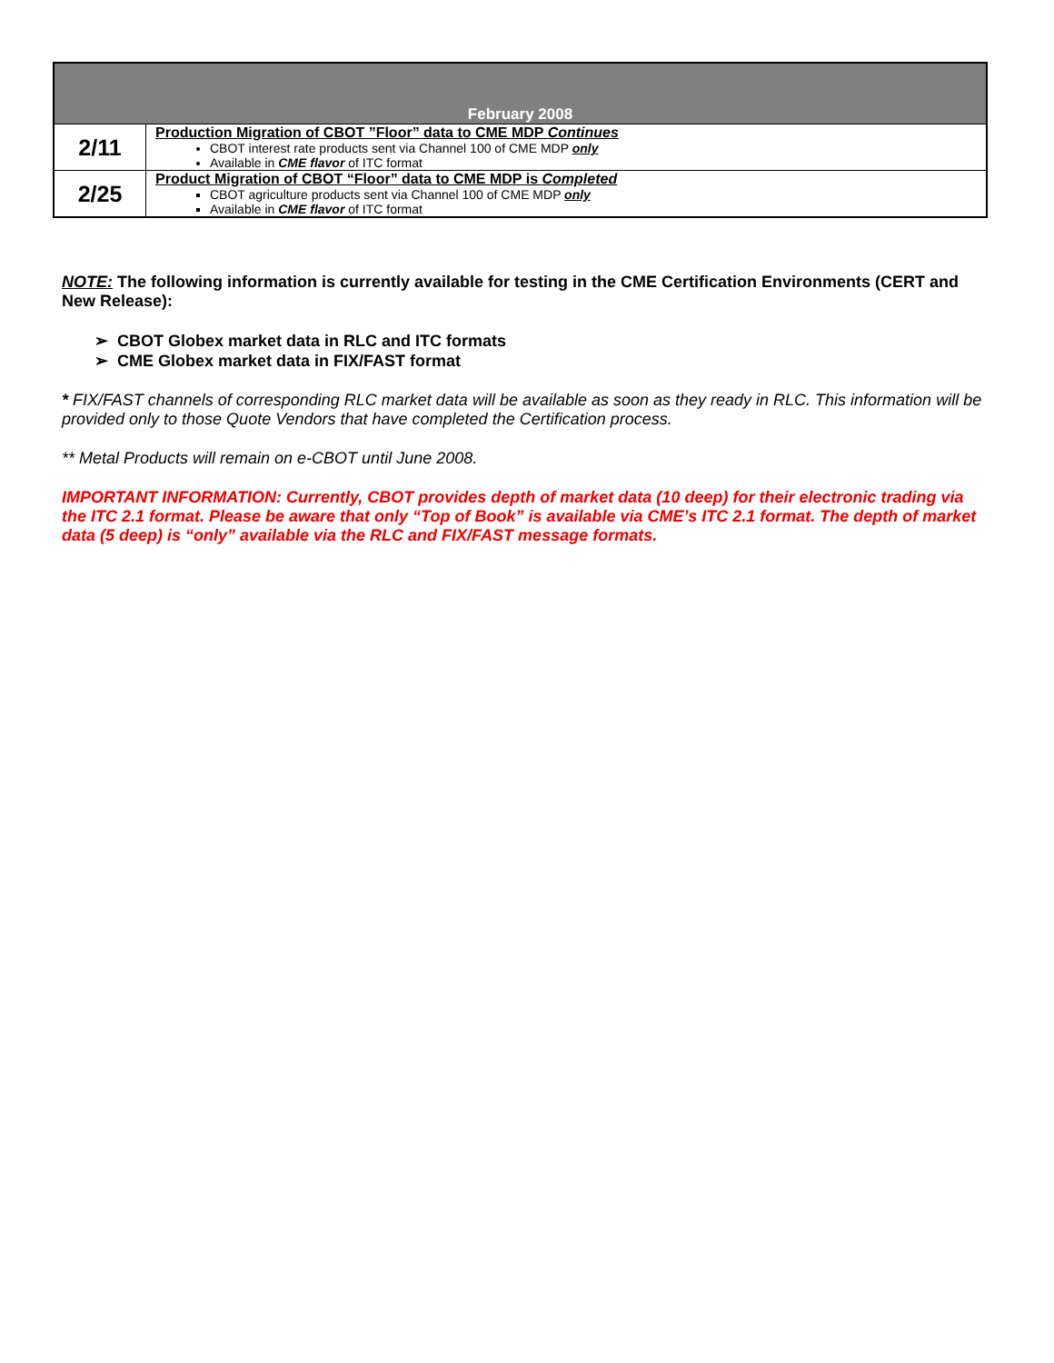| February 2008 | |
| 2/11 | Production Migration of CBOT ”Floor” data to CME MDP Continues CBOT interest rate products sent via Channel 100 of CME MDP only Available in CME flavor of ITC format |
| 2/25 | Product Migration of CBOT “Floor” data to CME MDP is Completed CBOT agriculture products sent via Channel 100 of CME MDP only Available in CME flavor of ITC format |
NOTE: The following information is currently available for testing in the CME Certification Environments (CERT and New Release):
➢ CBOT Globex market data in RLC and ITC formats
➢ CME Globex market data in FIX/FAST format
* FIX/FAST channels of corresponding RLC market data will be available as soon as they ready in RLC. This information will be provided only to those Quote Vendors that have completed the Certification process.
** Metal Products will remain on e-CBOT until June 2008.
IMPORTANT INFORMATION: Currently, CBOT provides depth of market data (10 deep) for their electronic trading via the ITC 2.1 format. Please be aware that only “Top of Book” is available via CME’s ITC 2.1 format. The depth of market data (5 deep) is “only” available via the RLC and FIX/FAST message formats.